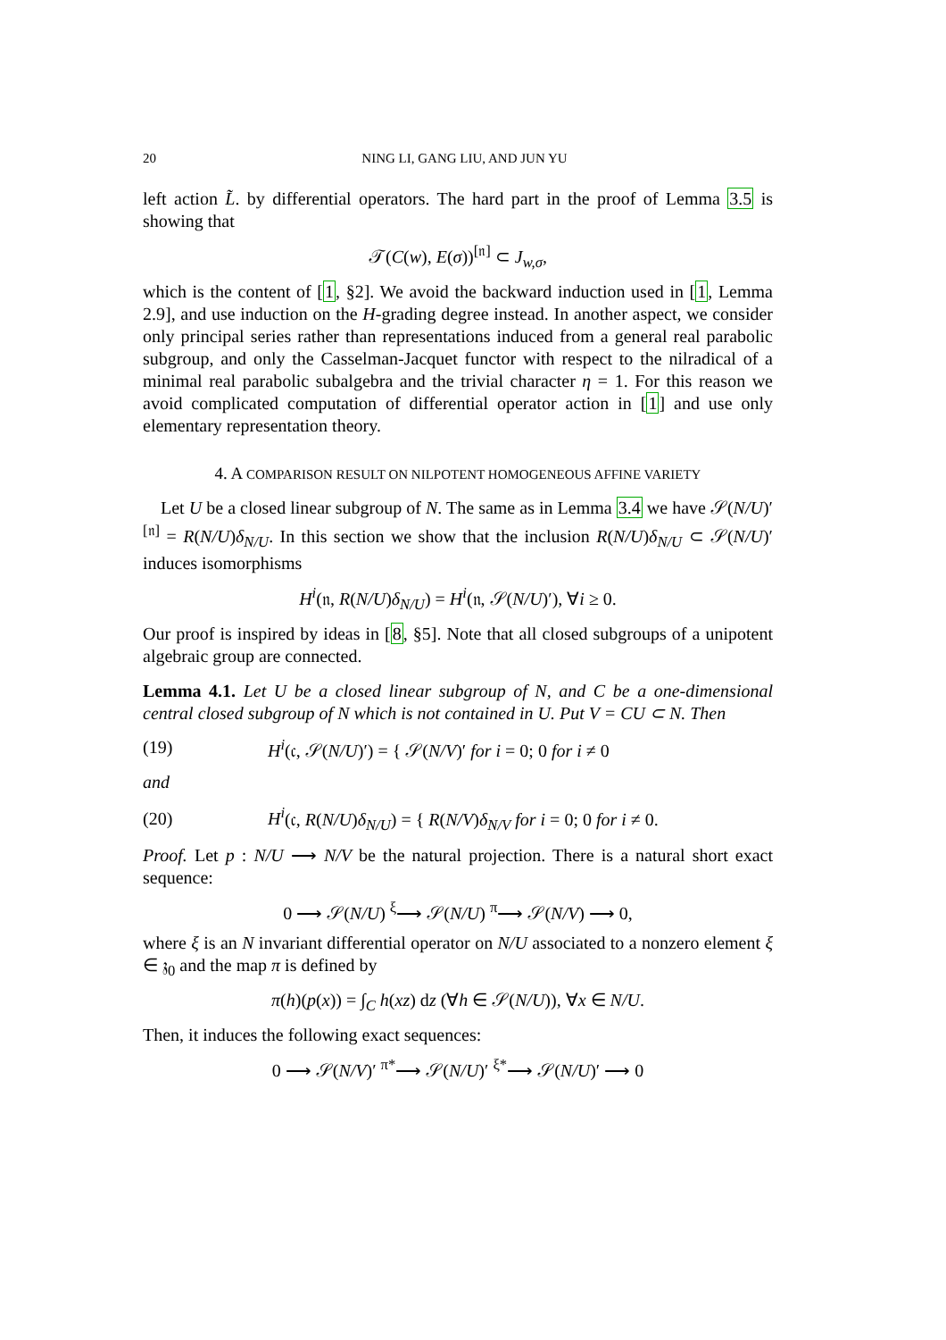20 NING LI, GANG LIU, AND JUN YU
left action L̃. by differential operators. The hard part in the proof of Lemma 3.5 is showing that
𝒯(C(w), E(σ))<sup>[𝔫]</sup> ⊂ J<sub>w,σ</sub>,
which is the content of [1, §2]. We avoid the backward induction used in [1, Lemma 2.9], and use induction on the H-grading degree instead. In another aspect, we consider only principal series rather than representations induced from a general real parabolic subgroup, and only the Casselman-Jacquet functor with respect to the nilradical of a minimal real parabolic subalgebra and the trivial character η = 1. For this reason we avoid complicated computation of differential operator action in [1] and use only elementary representation theory.
4. A COMPARISON RESULT ON NILPOTENT HOMOGENEOUS AFFINE VARIETY
Let U be a closed linear subgroup of N. The same as in Lemma 3.4 we have 𝒮(N/U)′<sup>[𝔫]</sup> = R(N/U)δ<sub>N/U</sub>. In this section we show that the inclusion R(N/U)δ<sub>N/U</sub> ⊂ 𝒮(N/U)′ induces isomorphisms
H<sup>i</sup>(𝔫, R(N/U)δ<sub>N/U</sub>) = H<sup>i</sup>(𝔫, 𝒮(N/U)′), ∀i ≥ 0.
Our proof is inspired by ideas in [8, §5]. Note that all closed subgroups of a unipotent algebraic group are connected.
Lemma 4.1. Let U be a closed linear subgroup of N, and C be a one-dimensional central closed subgroup of N which is not contained in U. Put V = CU ⊂ N. Then
(19) H<sup>i</sup>(𝔠, 𝒮(N/U)′) = { 𝒮(N/V)′ for i = 0; 0 for i ≠ 0
and
(20) H<sup>i</sup>(𝔠, R(N/U)δ<sub>N/U</sub>) = { R(N/V)δ<sub>N/V</sub> for i = 0; 0 for i ≠ 0.
Proof. Let p : N/U ⟶ N/V be the natural projection. There is a natural short exact sequence:
0 ⟶ 𝒮(N/U) <sup>ξ</sup>⟶ 𝒮(N/U) <sup>π</sup>⟶ 𝒮(N/V) ⟶ 0,
where ξ is an N invariant differential operator on N/U associated to a nonzero element ξ ∈ 𝔷<sub>0</sub> and the map π is defined by
π(h)(p(x)) = ∫<sub>C</sub> h(xz) dz (∀h ∈ 𝒮(N/U)), ∀x ∈ N/U.
Then, it induces the following exact sequences:
0 ⟶ 𝒮(N/V)′ <sup>π*</sup>⟶ 𝒮(N/U)′ <sup>ξ*</sup>⟶ 𝒮(N/U)′ ⟶ 0